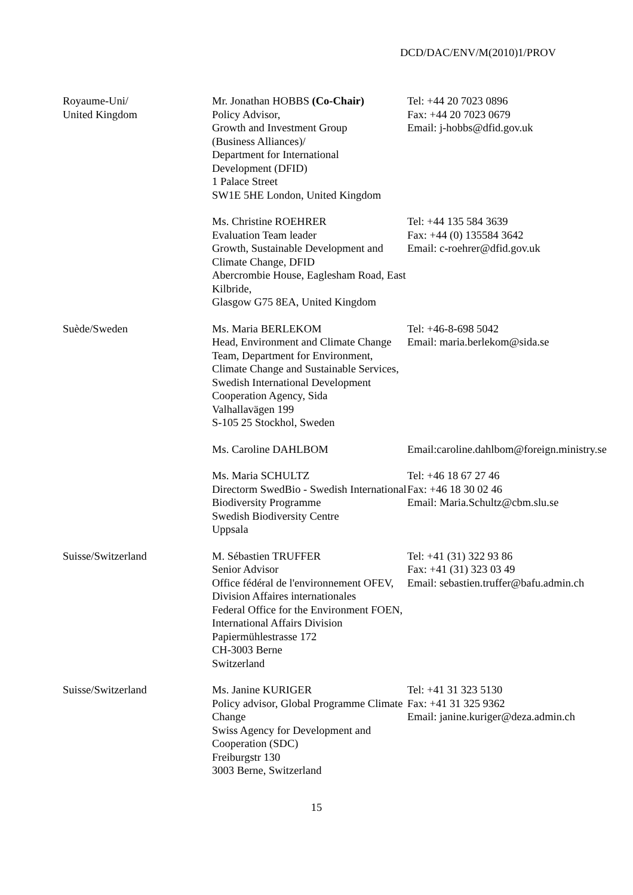DCD/DAC/ENV/M(2010)1/PROV
| Royaume-Uni/ United Kingdom | Mr. Jonathan HOBBS (Co-Chair) Policy Advisor, Growth and Investment Group (Business Alliances)/ Department for International Development (DFID) 1 Palace Street SW1E 5HE London, United Kingdom | Tel: +44 20 7023 0896 Fax: +44 20 7023 0679 Email: j-hobbs@dfid.gov.uk |
| | Ms. Christine ROEHRER Evaluation Team leader Growth, Sustainable Development and Climate Change, DFID Abercrombie House, Eaglesham Road, East Kilbride, Glasgow G75 8EA, United Kingdom | Tel: +44 135 584 3639 Fax: +44 (0) 135584 3642 Email: c-roehrer@dfid.gov.uk |
| Suède/Sweden | Ms. Maria BERLEKOM Head, Environment and Climate Change Team, Department for Environment, Climate Change and Sustainable Services, Swedish International Development Cooperation Agency, Sida Valhallavägen 199 S-105 25 Stockhol, Sweden | Tel: +46-8-698 5042 Email: maria.berlekom@sida.se |
| | Ms. Caroline DAHLBOM | Email: caroline.dahlbom@foreign.ministry.se |
| | Ms. Maria SCHULTZ Directorm SwedBio - Swedish International Biodiversity Programme Swedish Biodiversity Centre Uppsala | Tel: +46 18 67 27 46 Fax: +46 18 30 02 46 Email: Maria.Schultz@cbm.slu.se |
| Suisse/Switzerland | M. Sébastien TRUFFER Senior Advisor Office fédéral de l'environnement OFEV, Division Affaires internationales Federal Office for the Environment FOEN, International Affairs Division Papiermühlestrasse 172 CH-3003 Berne Switzerland | Tel: +41 (31) 322 93 86 Fax: +41 (31) 323 03 49 Email: sebastien.truffer@bafu.admin.ch |
| Suisse/Switzerland | Ms. Janine KURIGER Policy advisor, Global Programme Climate Change Swiss Agency for Development and Cooperation (SDC) Freiburgstr 130 3003 Berne, Switzerland | Tel: +41 31 323 5130 Fax: +41 31 325 9362 Email: janine.kuriger@deza.admin.ch |
15